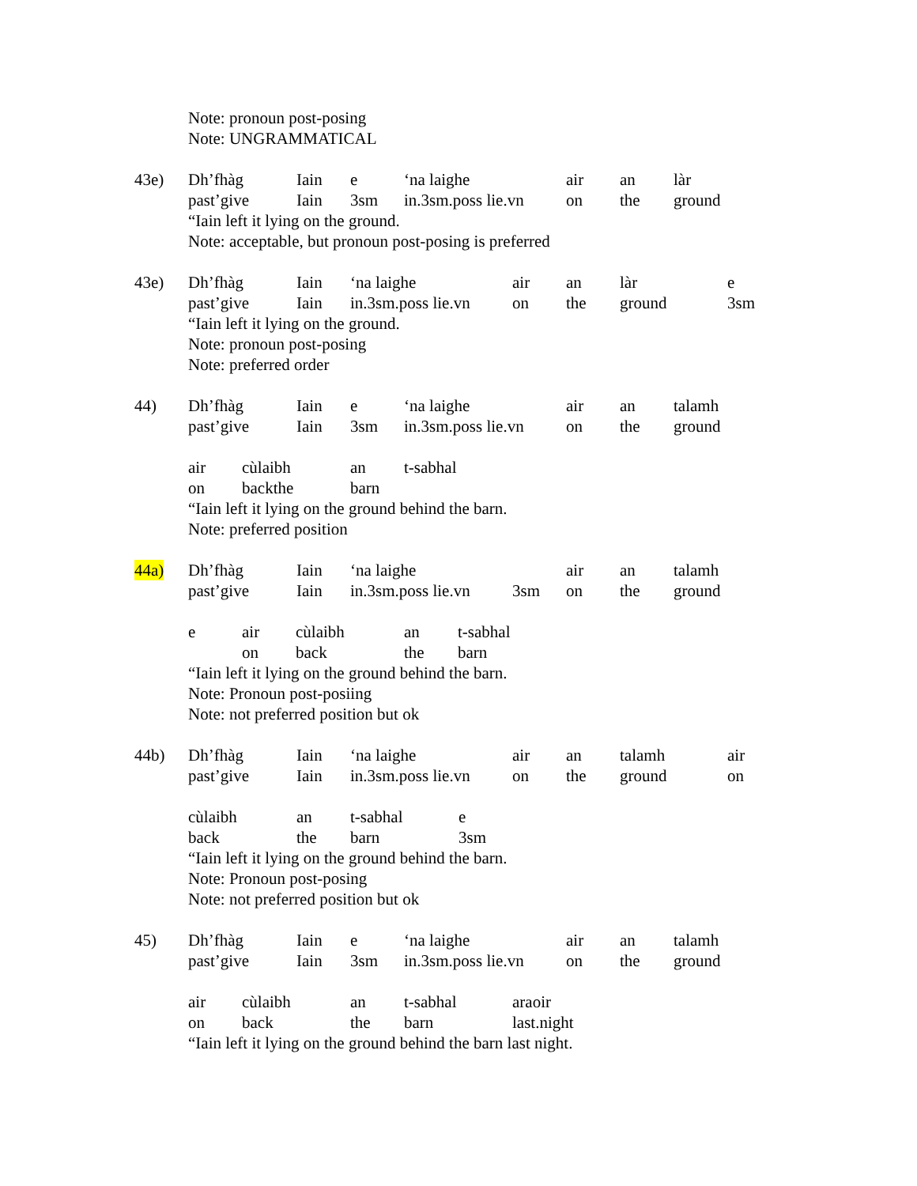Note: pronoun post-posing
Note: UNGRAMMATICAL
43e) Dh’fhàg Iain e ‘na laighe air an làr
past’give Iain 3sm in.3sm.poss lie.vn on the ground
“Iain left it lying on the ground.
Note: acceptable, but pronoun post-posing is preferred
43e) Dh’fhàg Iain ‘na laighe air an làr e
past’give Iain in.3sm.poss lie.vn on the ground 3sm
“Iain left it lying on the ground.
Note: pronoun post-posing
Note: preferred order
44) Dh’fhàg Iain e ‘na laighe air an talamh
past’give Iain 3sm in.3sm.poss lie.vn on the ground
air cùlaibh an t-sabhal
on backthe barn
“Iain left it lying on the ground behind the barn.
Note: preferred position
44a) Dh’fhàg Iain ‘na laighe air an talamh
past’give Iain in.3sm.poss lie.vn 3sm on the ground
e air cùlaibh an t-sabhal
on back the barn
“Iain left it lying on the ground behind the barn.
Note: Pronoun post-posiing
Note: not preferred position but ok
44b) Dh’fhàg Iain ‘na laighe air an talamh air
past’give Iain in.3sm.poss lie.vn on the ground on
cùlaibh an t-sabhal e
back the barn 3sm
“Iain left it lying on the ground behind the barn.
Note: Pronoun post-posing
Note: not preferred position but ok
45) Dh’fhàg Iain e ‘na laighe air an talamh
past’give Iain 3sm in.3sm.poss lie.vn on the ground
air cùlaibh an t-sabhal araoir
on back the barn last.night
“Iain left it lying on the ground behind the barn last night.